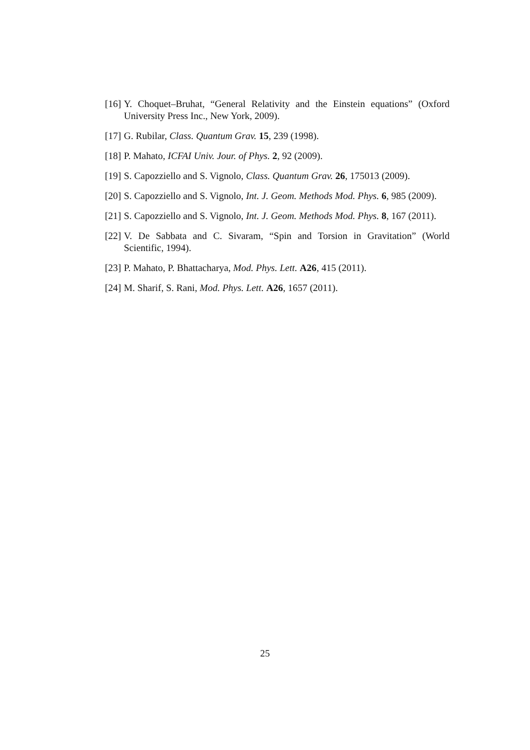[16] Y. Choquet–Bruhat, “General Relativity and the Einstein equations” (Oxford University Press Inc., New York, 2009).
[17] G. Rubilar, Class. Quantum Grav. 15, 239 (1998).
[18] P. Mahato, ICFAI Univ. Jour. of Phys. 2, 92 (2009).
[19] S. Capozziello and S. Vignolo, Class. Quantum Grav. 26, 175013 (2009).
[20] S. Capozziello and S. Vignolo, Int. J. Geom. Methods Mod. Phys. 6, 985 (2009).
[21] S. Capozziello and S. Vignolo, Int. J. Geom. Methods Mod. Phys. 8, 167 (2011).
[22] V. De Sabbata and C. Sivaram, “Spin and Torsion in Gravitation” (World Scientific, 1994).
[23] P. Mahato, P. Bhattacharya, Mod. Phys. Lett. A26, 415 (2011).
[24] M. Sharif, S. Rani, Mod. Phys. Lett. A26, 1657 (2011).
25